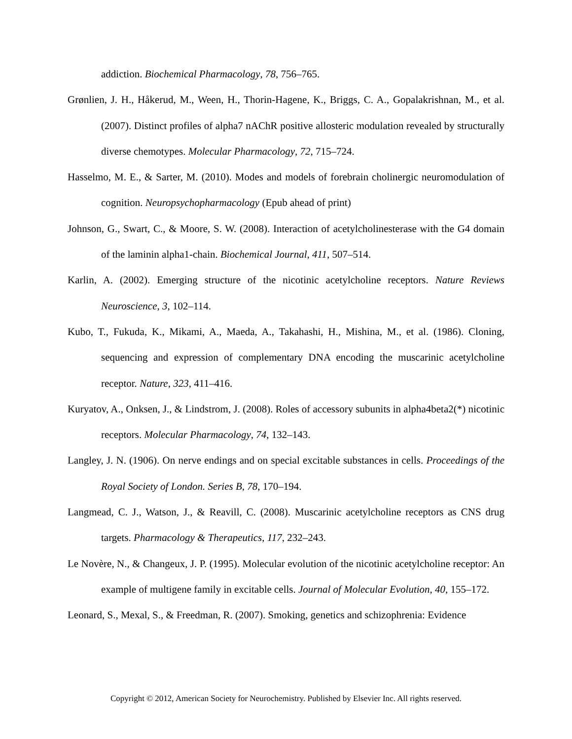addiction. Biochemical Pharmacology, 78, 756–765.
Grønlien, J. H., Håkerud, M., Ween, H., Thorin-Hagene, K., Briggs, C. A., Gopalakrishnan, M., et al. (2007). Distinct profiles of alpha7 nAChR positive allosteric modulation revealed by structurally diverse chemotypes. Molecular Pharmacology, 72, 715–724.
Hasselmo, M. E., & Sarter, M. (2010). Modes and models of forebrain cholinergic neuromodulation of cognition. Neuropsychopharmacology (Epub ahead of print)
Johnson, G., Swart, C., & Moore, S. W. (2008). Interaction of acetylcholinesterase with the G4 domain of the laminin alpha1-chain. Biochemical Journal, 411, 507–514.
Karlin, A. (2002). Emerging structure of the nicotinic acetylcholine receptors. Nature Reviews Neuroscience, 3, 102–114.
Kubo, T., Fukuda, K., Mikami, A., Maeda, A., Takahashi, H., Mishina, M., et al. (1986). Cloning, sequencing and expression of complementary DNA encoding the muscarinic acetylcholine receptor. Nature, 323, 411–416.
Kuryatov, A., Onksen, J., & Lindstrom, J. (2008). Roles of accessory subunits in alpha4beta2(*) nicotinic receptors. Molecular Pharmacology, 74, 132–143.
Langley, J. N. (1906). On nerve endings and on special excitable substances in cells. Proceedings of the Royal Society of London. Series B, 78, 170–194.
Langmead, C. J., Watson, J., & Reavill, C. (2008). Muscarinic acetylcholine receptors as CNS drug targets. Pharmacology & Therapeutics, 117, 232–243.
Le Novère, N., & Changeux, J. P. (1995). Molecular evolution of the nicotinic acetylcholine receptor: An example of multigene family in excitable cells. Journal of Molecular Evolution, 40, 155–172.
Leonard, S., Mexal, S., & Freedman, R. (2007). Smoking, genetics and schizophrenia: Evidence
Copyright © 2012, American Society for Neurochemistry. Published by Elsevier Inc. All rights reserved.